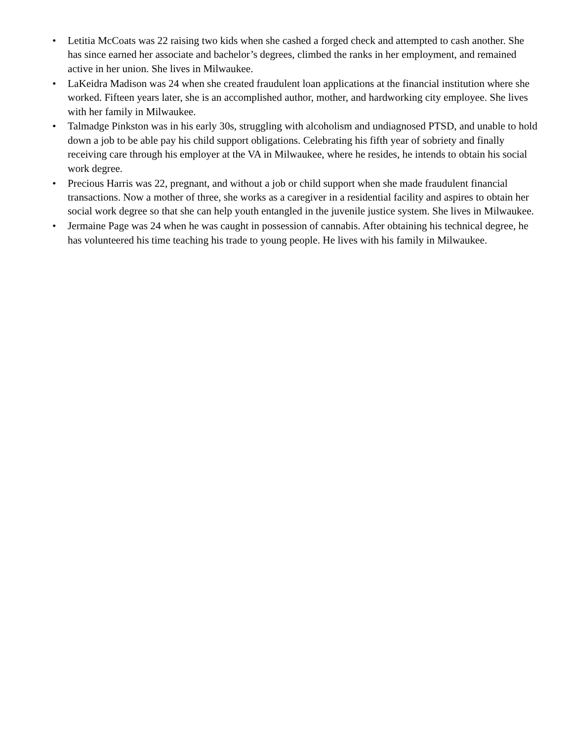• Letitia McCoats was 22 raising two kids when she cashed a forged check and attempted to cash another. She has since earned her associate and bachelor’s degrees, climbed the ranks in her employment, and remained active in her union. She lives in Milwaukee.
• LaKeidra Madison was 24 when she created fraudulent loan applications at the financial institution where she worked. Fifteen years later, she is an accomplished author, mother, and hardworking city employee. She lives with her family in Milwaukee.
• Talmadge Pinkston was in his early 30s, struggling with alcoholism and undiagnosed PTSD, and unable to hold down a job to be able pay his child support obligations. Celebrating his fifth year of sobriety and finally receiving care through his employer at the VA in Milwaukee, where he resides, he intends to obtain his social work degree.
• Precious Harris was 22, pregnant, and without a job or child support when she made fraudulent financial transactions. Now a mother of three, she works as a caregiver in a residential facility and aspires to obtain her social work degree so that she can help youth entangled in the juvenile justice system. She lives in Milwaukee.
• Jermaine Page was 24 when he was caught in possession of cannabis. After obtaining his technical degree, he has volunteered his time teaching his trade to young people. He lives with his family in Milwaukee.